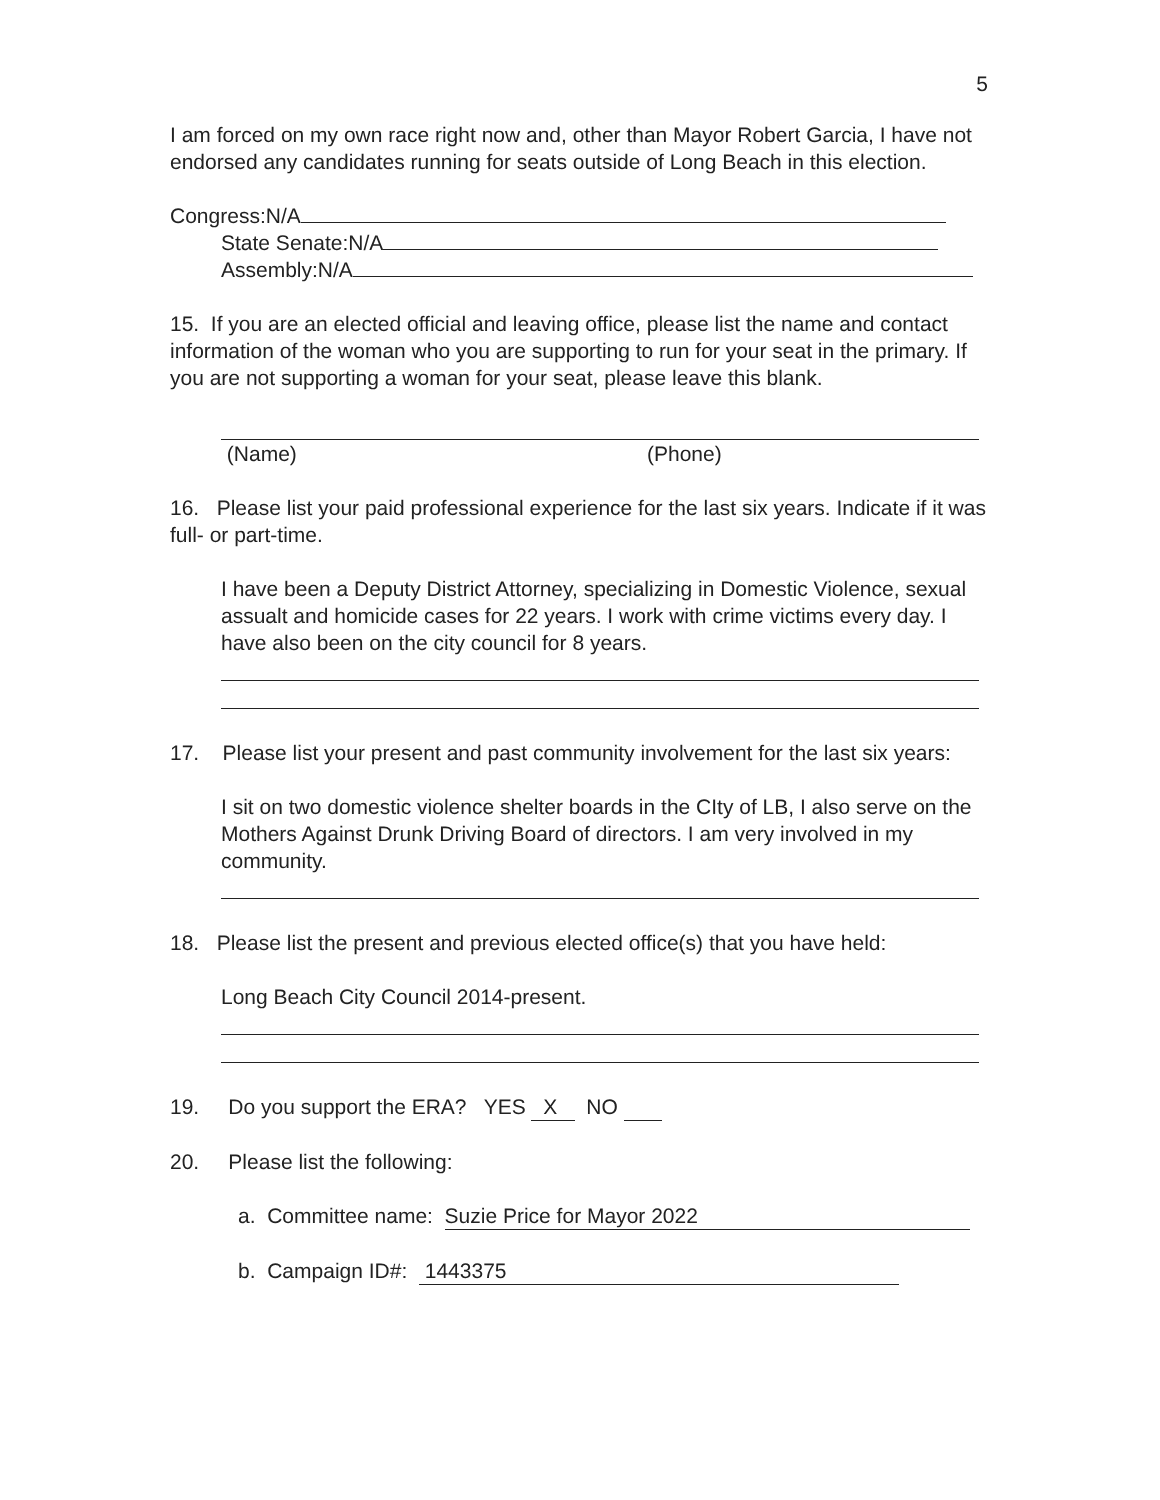5
I am forced on my own race right now and, other than Mayor Robert Garcia, I have not endorsed any candidates running for seats outside of Long Beach in this election.
Congress:N/A
State Senate:N/A
Assembly:N/A
15. If you are an elected official and leaving office, please list the name and contact information of the woman who you are supporting to run for your seat in the primary. If you are not supporting a woman for your seat, please leave this blank.
(Name) (Phone)
16. Please list your paid professional experience for the last six years. Indicate if it was full- or part-time.
I have been a Deputy District Attorney, specializing in Domestic Violence, sexual assualt and homicide cases for 22 years. I work with crime victims every day. I have also been on the city council for 8 years.
17. Please list your present and past community involvement for the last six years:
I sit on two domestic violence shelter boards in the CIty of LB, I also serve on the Mothers Against Drunk Driving Board of directors. I am very involved in my community.
18. Please list the present and previous elected office(s) that you have held:
Long Beach City Council 2014-present.
19. Do you support the ERA? YES X NO
20. Please list the following:
a. Committee name: Suzie Price for Mayor 2022
b. Campaign ID#: 1443375